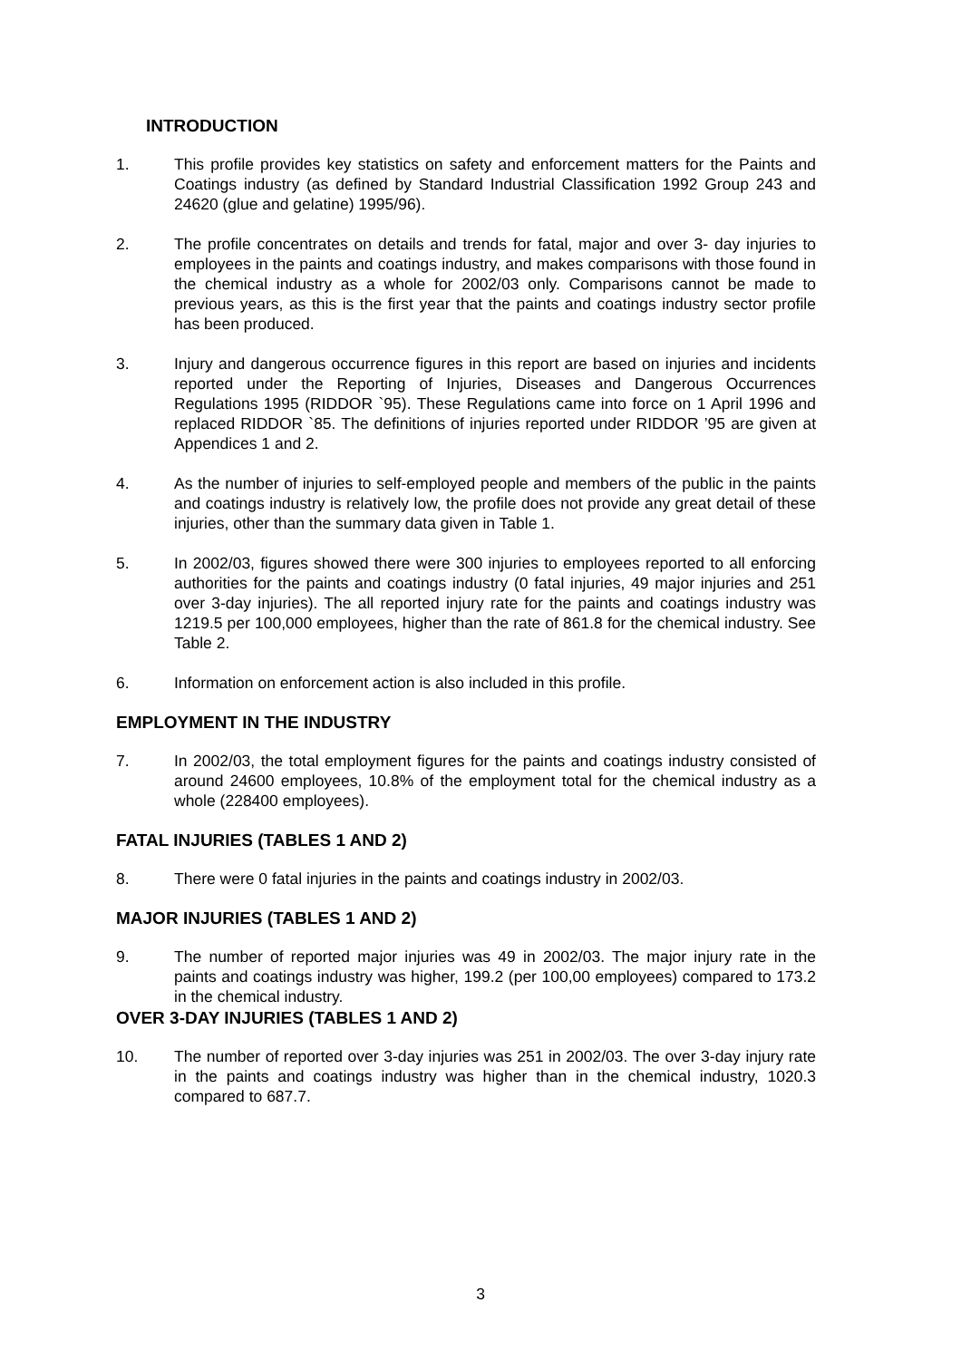INTRODUCTION
1. This profile provides key statistics on safety and enforcement matters for the Paints and Coatings industry (as defined by Standard Industrial Classification 1992 Group 243 and 24620 (glue and gelatine) 1995/96).
2. The profile concentrates on details and trends for fatal, major and over 3- day injuries to employees in the paints and coatings industry, and makes comparisons with those found in the chemical industry as a whole for 2002/03 only. Comparisons cannot be made to previous years, as this is the first year that the paints and coatings industry sector profile has been produced.
3. Injury and dangerous occurrence figures in this report are based on injuries and incidents reported under the Reporting of Injuries, Diseases and Dangerous Occurrences Regulations 1995 (RIDDOR `95). These Regulations came into force on 1 April 1996 and replaced RIDDOR `85. The definitions of injuries reported under RIDDOR ’95 are given at Appendices 1 and 2.
4. As the number of injuries to self-employed people and members of the public in the paints and coatings industry is relatively low, the profile does not provide any great detail of these injuries, other than the summary data given in Table 1.
5. In 2002/03, figures showed there were 300 injuries to employees reported to all enforcing authorities for the paints and coatings industry (0 fatal injuries, 49 major injuries and 251 over 3-day injuries). The all reported injury rate for the paints and coatings industry was 1219.5 per 100,000 employees, higher than the rate of 861.8 for the chemical industry. See Table 2.
6. Information on enforcement action is also included in this profile.
EMPLOYMENT IN THE INDUSTRY
7. In 2002/03, the total employment figures for the paints and coatings industry consisted of around 24600 employees, 10.8% of the employment total for the chemical industry as a whole (228400 employees).
FATAL INJURIES (TABLES 1 AND 2)
8. There were 0 fatal injuries in the paints and coatings industry in 2002/03.
MAJOR INJURIES (TABLES 1 AND 2)
9. The number of reported major injuries was 49 in 2002/03. The major injury rate in the paints and coatings industry was higher, 199.2 (per 100,00 employees) compared to 173.2 in the chemical industry.
OVER 3-DAY INJURIES (TABLES 1 AND 2)
10. The number of reported over 3-day injuries was 251 in 2002/03. The over 3-day injury rate in the paints and coatings industry was higher than in the chemical industry, 1020.3 compared to 687.7.
3